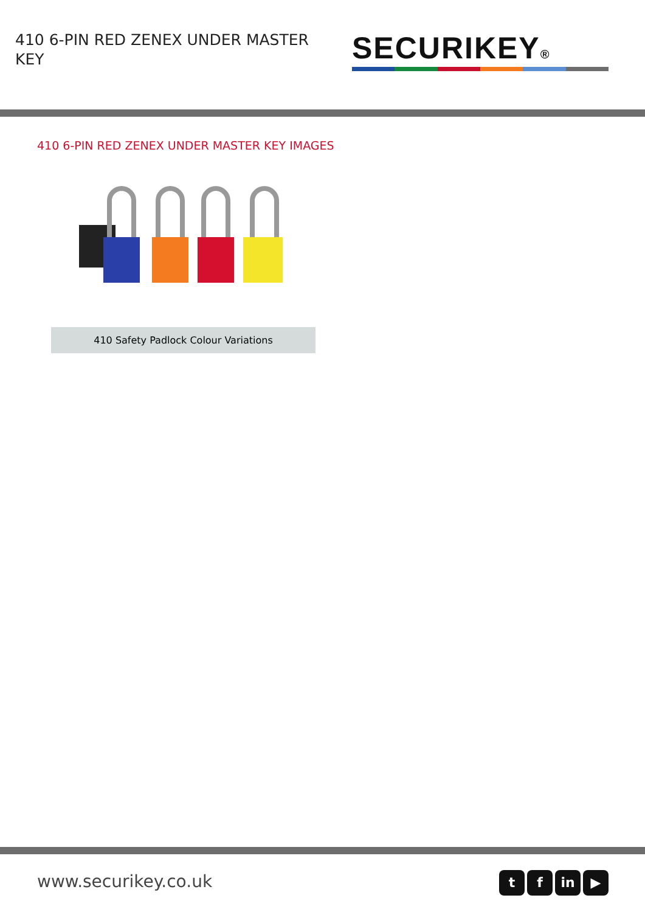410 6-PIN RED ZENEX UNDER MASTER KEY
SECURIKEY®
410 6-PIN RED ZENEX UNDER MASTER KEY IMAGES
410 Safety Padlock Colour Variations
www.securikey.co.uk
t f in ▶